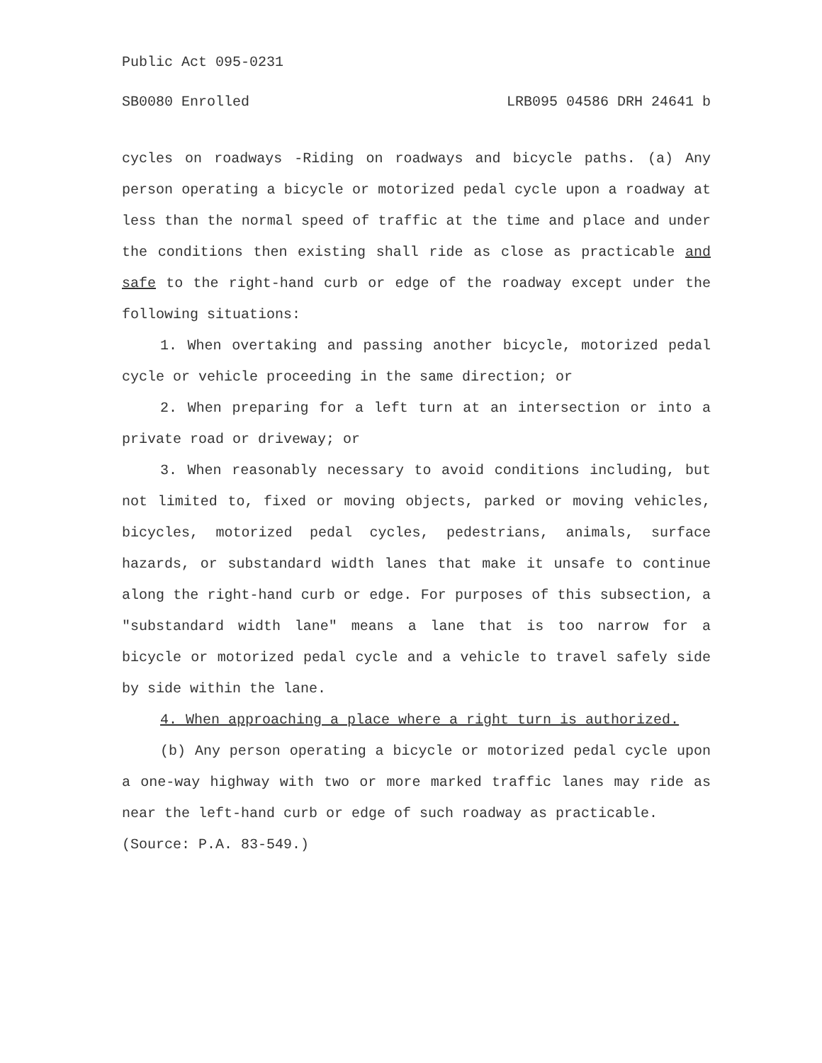Public Act 095-0231
SB0080 Enrolled LRB095 04586 DRH 24641 b
cycles on roadways -Riding on roadways and bicycle paths. (a) Any person operating a bicycle or motorized pedal cycle upon a roadway at less than the normal speed of traffic at the time and place and under the conditions then existing shall ride as close as practicable and safe to the right-hand curb or edge of the roadway except under the following situations:
1. When overtaking and passing another bicycle, motorized pedal cycle or vehicle proceeding in the same direction; or
2. When preparing for a left turn at an intersection or into a private road or driveway; or
3. When reasonably necessary to avoid conditions including, but not limited to, fixed or moving objects, parked or moving vehicles, bicycles, motorized pedal cycles, pedestrians, animals, surface hazards, or substandard width lanes that make it unsafe to continue along the right-hand curb or edge. For purposes of this subsection, a "substandard width lane" means a lane that is too narrow for a bicycle or motorized pedal cycle and a vehicle to travel safely side by side within the lane.
4. When approaching a place where a right turn is authorized.
(b) Any person operating a bicycle or motorized pedal cycle upon a one-way highway with two or more marked traffic lanes may ride as near the left-hand curb or edge of such roadway as practicable.
(Source: P.A. 83-549.)